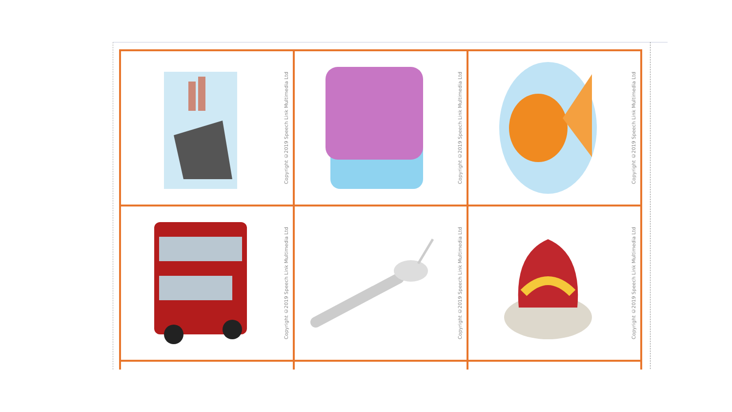| Copyright ©2019 Speech Link Multimedia Ltd | Copyright ©2019 Speech Link Multimedia Ltd | Copyright ©2019 Speech Link Multimedia Ltd |
| Copyright ©2019 Speech Link Multimedia Ltd | Copyright ©2019 Speech Link Multimedia Ltd | Copyright ©2019 Speech Link Multimedia Ltd |